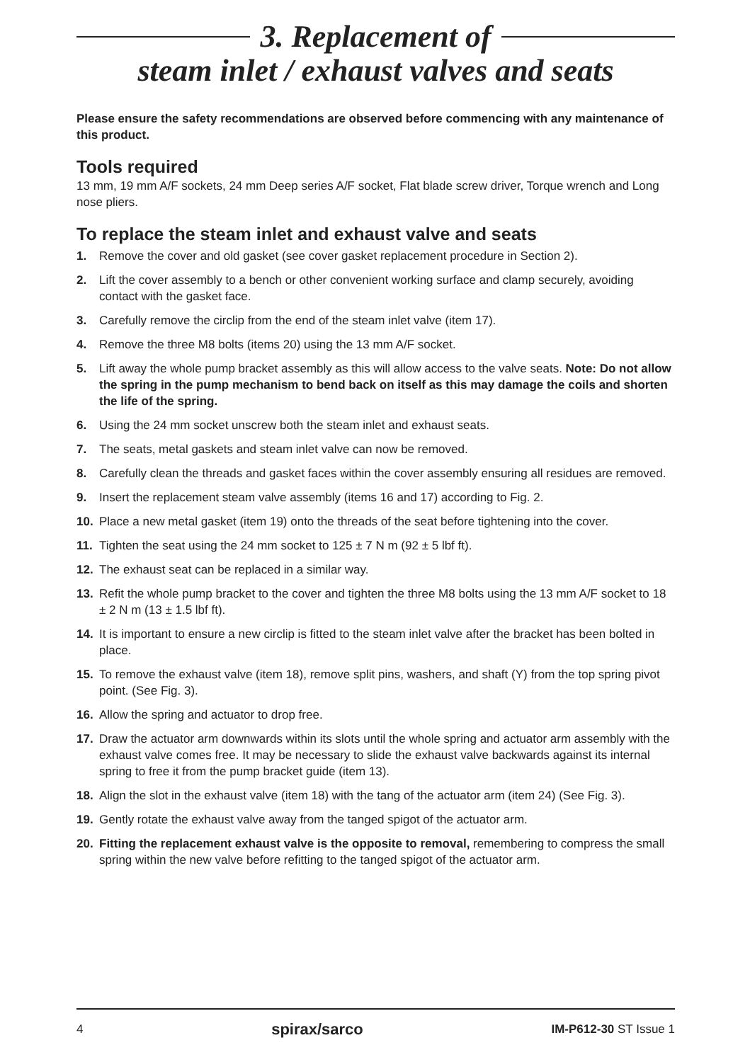3. Replacement of
steam inlet / exhaust valves and seats
Please ensure the safety recommendations are observed before commencing with any maintenance of this product.
Tools required
13 mm, 19 mm A/F sockets, 24 mm Deep series A/F socket, Flat blade screw driver, Torque wrench and Long nose pliers.
To replace the steam inlet and exhaust valve and seats
1. Remove the cover and old gasket (see cover gasket replacement procedure in Section 2).
2. Lift the cover assembly to a bench or other convenient working surface and clamp securely, avoiding contact with the gasket face.
3. Carefully remove the circlip from the end of the steam inlet valve (item 17).
4. Remove the three M8 bolts (items 20) using the 13 mm A/F socket.
5. Lift away the whole pump bracket assembly as this will allow access to the valve seats. Note: Do not allow the spring in the pump mechanism to bend back on itself as this may damage the coils and shorten the life of the spring.
6. Using the 24 mm socket unscrew both the steam inlet and exhaust seats.
7. The seats, metal gaskets and steam inlet valve can now be removed.
8. Carefully clean the threads and gasket faces within the cover assembly ensuring all residues are removed.
9. Insert the replacement steam valve assembly (items 16 and 17) according to Fig. 2.
10. Place a new metal gasket (item 19) onto the threads of the seat before tightening into the cover.
11. Tighten the seat using the 24 mm socket to 125 ± 7 N m (92 ± 5 lbf ft).
12. The exhaust seat can be replaced in a similar way.
13. Refit the whole pump bracket to the cover and tighten the three M8 bolts using the 13 mm A/F socket to 18 ± 2 N m (13 ± 1.5 lbf ft).
14. It is important to ensure a new circlip is fitted to the steam inlet valve after the bracket has been bolted in place.
15. To remove the exhaust valve (item 18), remove split pins, washers, and shaft (Y) from the top spring pivot point. (See Fig. 3).
16. Allow the spring and actuator to drop free.
17. Draw the actuator arm downwards within its slots until the whole spring and actuator arm assembly with the exhaust valve comes free. It may be necessary to slide the exhaust valve backwards against its internal spring to free it from the pump bracket guide (item 13).
18. Align the slot in the exhaust valve (item 18) with the tang of the actuator arm (item 24) (See Fig. 3).
19. Gently rotate the exhaust valve away from the tanged spigot of the actuator arm.
20. Fitting the replacement exhaust valve is the opposite to removal, remembering to compress the small spring within the new valve before refitting to the tanged spigot of the actuator arm.
4 spirax/sarco IM-P612-30 ST Issue 1